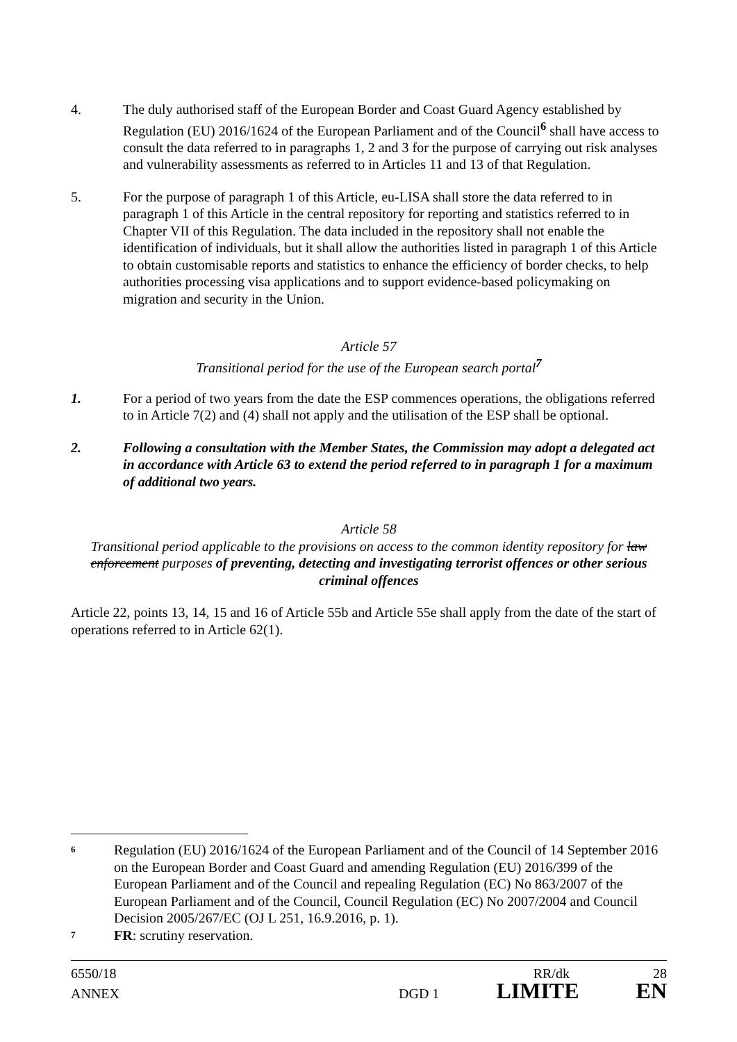4. The duly authorised staff of the European Border and Coast Guard Agency established by Regulation (EU) 2016/1624 of the European Parliament and of the Council<sup>6</sup> shall have access to consult the data referred to in paragraphs 1, 2 and 3 for the purpose of carrying out risk analyses and vulnerability assessments as referred to in Articles 11 and 13 of that Regulation.
5. For the purpose of paragraph 1 of this Article, eu-LISA shall store the data referred to in paragraph 1 of this Article in the central repository for reporting and statistics referred to in Chapter VII of this Regulation. The data included in the repository shall not enable the identification of individuals, but it shall allow the authorities listed in paragraph 1 of this Article to obtain customisable reports and statistics to enhance the efficiency of border checks, to help authorities processing visa applications and to support evidence-based policymaking on migration and security in the Union.
Article 57
Transitional period for the use of the European search portal<sup>7</sup>
1. For a period of two years from the date the ESP commences operations, the obligations referred to in Article 7(2) and (4) shall not apply and the utilisation of the ESP shall be optional.
2. Following a consultation with the Member States, the Commission may adopt a delegated act in accordance with Article 63 to extend the period referred to in paragraph 1 for a maximum of additional two years.
Article 58
Transitional period applicable to the provisions on access to the common identity repository for law enforcement purposes of preventing, detecting and investigating terrorist offences or other serious criminal offences
Article 22, points 13, 14, 15 and 16 of Article 55b and Article 55e shall apply from the date of the start of operations referred to in Article 62(1).
6
Regulation (EU) 2016/1624 of the European Parliament and of the Council of 14 September 2016 on the European Border and Coast Guard and amending Regulation (EU) 2016/399 of the European Parliament and of the Council and repealing Regulation (EC) No 863/2007 of the European Parliament and of the Council, Council Regulation (EC) No 2007/2004 and Council Decision 2005/267/EC (OJ L 251, 16.9.2016, p. 1).
7
FR: scrutiny reservation.
6550/18 RR/dk 28
ANNEX DGD 1 LIMITE EN